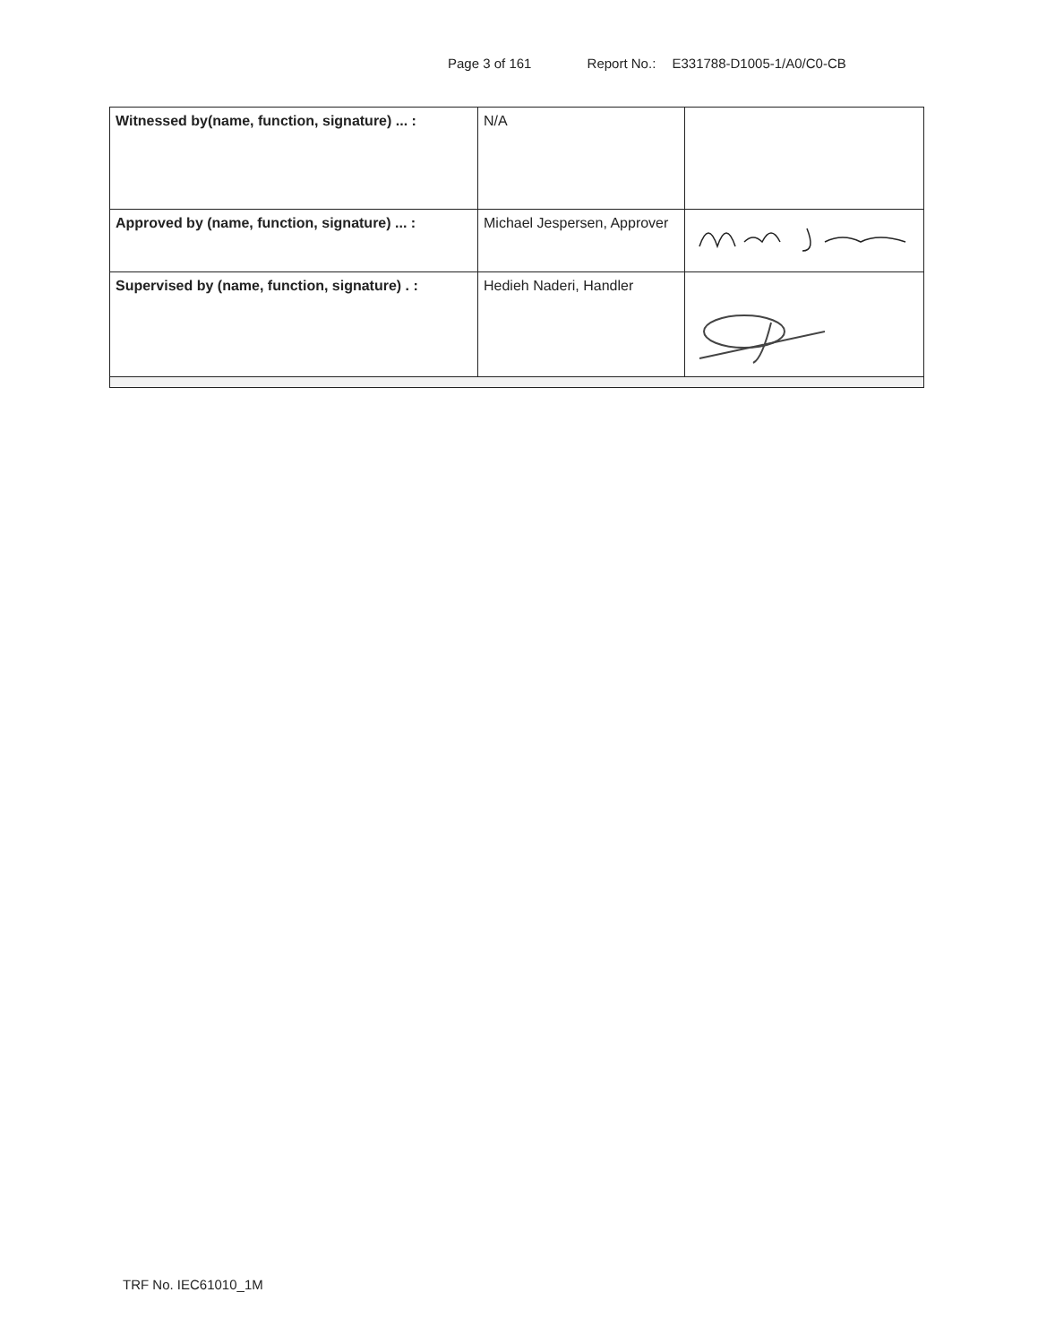Page 3 of 161 Report No.: E331788-D1005-1/A0/C0-CB
| Witnessed by(name, function, signature) ... : | N/A | |
| Approved by (name, function, signature) ... : | Michael Jespersen, Approver | |
| Supervised by (name, function, signature) . : | Hedieh Naderi, Handler | |
TRF No. IEC61010_1M